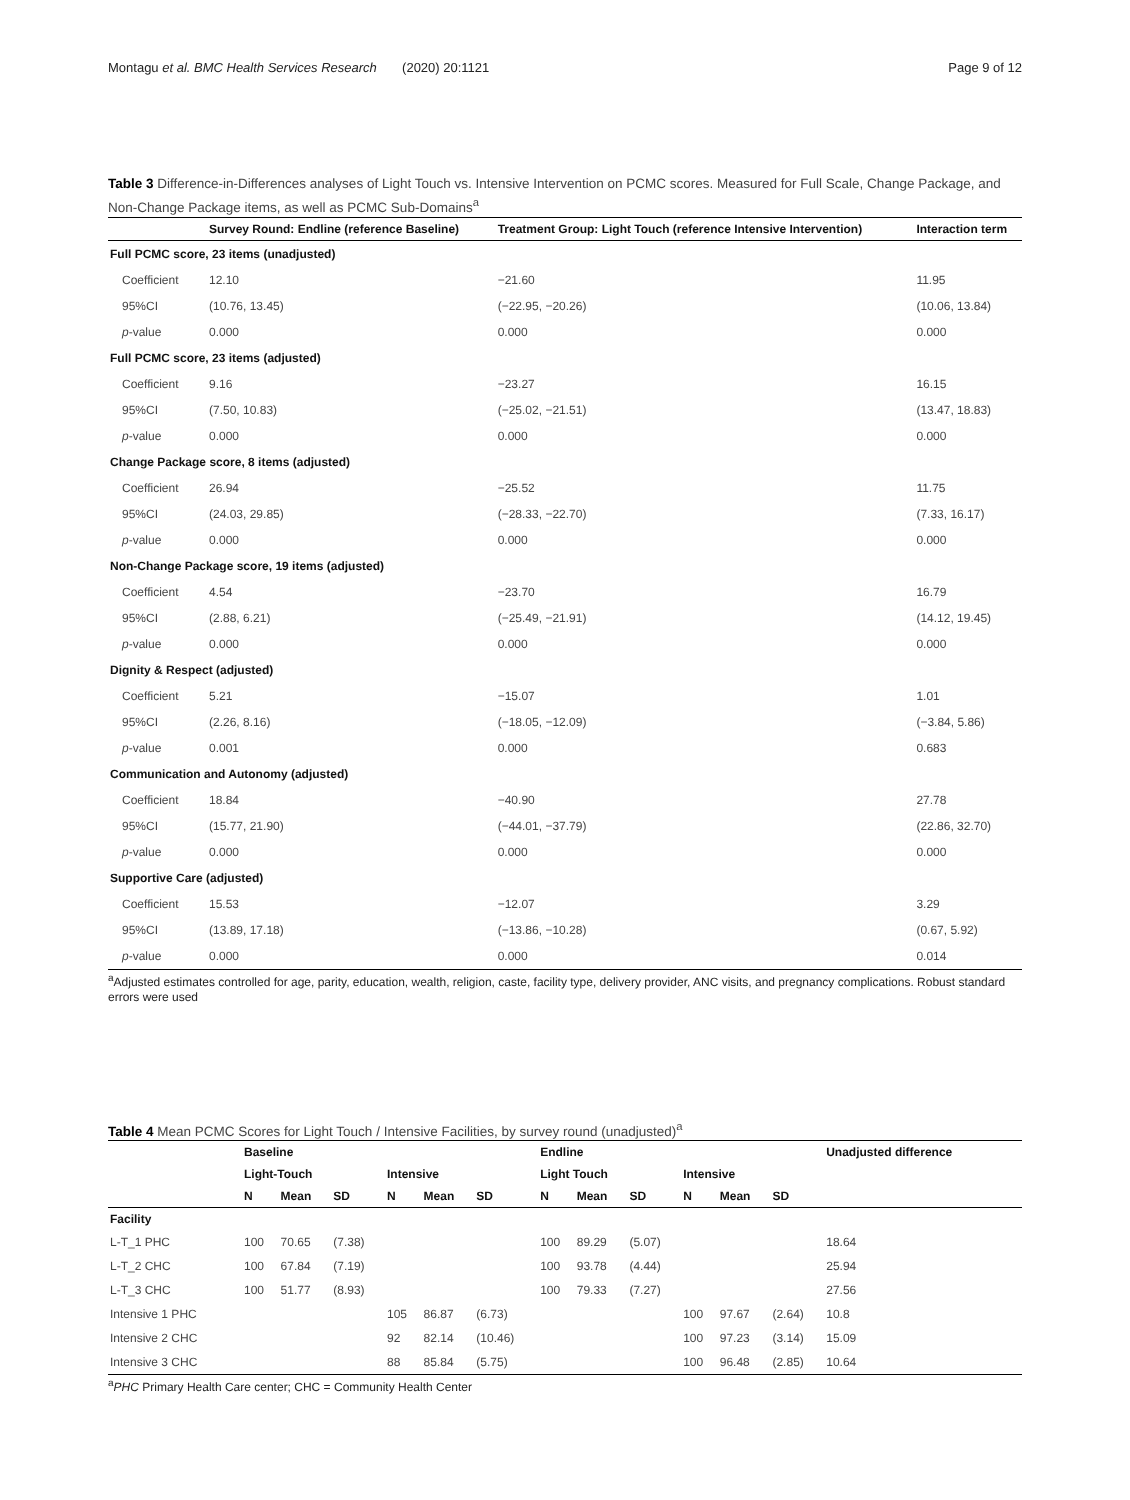Montagu et al. BMC Health Services Research (2020) 20:1121 Page 9 of 12
Table 3 Difference-in-Differences analyses of Light Touch vs. Intensive Intervention on PCMC scores. Measured for Full Scale, Change Package, and Non-Change Package items, as well as PCMC Sub-Domains<sup>a</sup>
| | Survey Round: Endline (reference Baseline) | Treatment Group: Light Touch (reference Intensive Intervention) | Interaction term |
| --- | --- | --- | --- |
| Full PCMC score, 23 items (unadjusted) | | | |
| Coefficient | 12.10 | −21.60 | 11.95 |
| 95%CI | (10.76, 13.45) | (−22.95, −20.26) | (10.06, 13.84) |
| p -value | 0.000 | 0.000 | 0.000 |
| Full PCMC score, 23 items (adjusted) | | | |
| Coefficient | 9.16 | −23.27 | 16.15 |
| 95%CI | (7.50, 10.83) | (−25.02, −21.51) | (13.47, 18.83) |
| p -value | 0.000 | 0.000 | 0.000 |
| Change Package score, 8 items (adjusted) | | | |
| Coefficient | 26.94 | −25.52 | 11.75 |
| 95%CI | (24.03, 29.85) | (−28.33, −22.70) | (7.33, 16.17) |
| p -value | 0.000 | 0.000 | 0.000 |
| Non-Change Package score, 19 items (adjusted) | | | |
| Coefficient | 4.54 | −23.70 | 16.79 |
| 95%CI | (2.88, 6.21) | (−25.49, −21.91) | (14.12, 19.45) |
| p -value | 0.000 | 0.000 | 0.000 |
| Dignity & Respect (adjusted) | | | |
| Coefficient | 5.21 | −15.07 | 1.01 |
| 95%CI | (2.26, 8.16) | (−18.05, −12.09) | (−3.84, 5.86) |
| p -value | 0.001 | 0.000 | 0.683 |
| Communication and Autonomy (adjusted) | | | |
| Coefficient | 18.84 | −40.90 | 27.78 |
| 95%CI | (15.77, 21.90) | (−44.01, −37.79) | (22.86, 32.70) |
| p -value | 0.000 | 0.000 | 0.000 |
| Supportive Care (adjusted) | | | |
| Coefficient | 15.53 | −12.07 | 3.29 |
| 95%CI | (13.89, 17.18) | (−13.86, −10.28) | (0.67, 5.92) |
| p -value | 0.000 | 0.000 | 0.014 |
<sup>a</sup> Adjusted estimates controlled for age, parity, education, wealth, religion, caste, facility type, delivery provider, ANC visits, and pregnancy complications. Robust standard errors were used
Table 4 Mean PCMC Scores for Light Touch / Intensive Facilities, by survey round (unadjusted)<sup>a</sup>
| | Baseline | | | | | | Endline | | | | | | Unadjusted difference |
| --- | --- | --- | --- | --- | --- | --- | --- | --- | --- | --- | --- | --- | --- |
| | Light-Touch | | | Intensive | | | Light Touch | | | Intensive | | | |
| | N | Mean | SD | N | Mean | SD | N | Mean | SD | N | Mean | SD | |
| Facility | | | | | | | | | | | | | |
| L-T_1 PHC | 100 | 70.65 | (7.38) | | | | 100 | 89.29 | (5.07) | | | | 18.64 |
| L-T_2 CHC | 100 | 67.84 | (7.19) | | | | 100 | 93.78 | (4.44) | | | | 25.94 |
| L-T_3 CHC | 100 | 51.77 | (8.93) | | | | 100 | 79.33 | (7.27) | | | | 27.56 |
| Intensive 1 PHC | | | | 105 | 86.87 | (6.73) | | | | 100 | 97.67 | (2.64) | 10.8 |
| Intensive 2 CHC | | | | 92 | 82.14 | (10.46) | | | | 100 | 97.23 | (3.14) | 15.09 |
| Intensive 3 CHC | | | | 88 | 85.84 | (5.75) | | | | 100 | 96.48 | (2.85) | 10.64 |
<sup>a</sup> PHC Primary Health Care center; CHC = Community Health Center